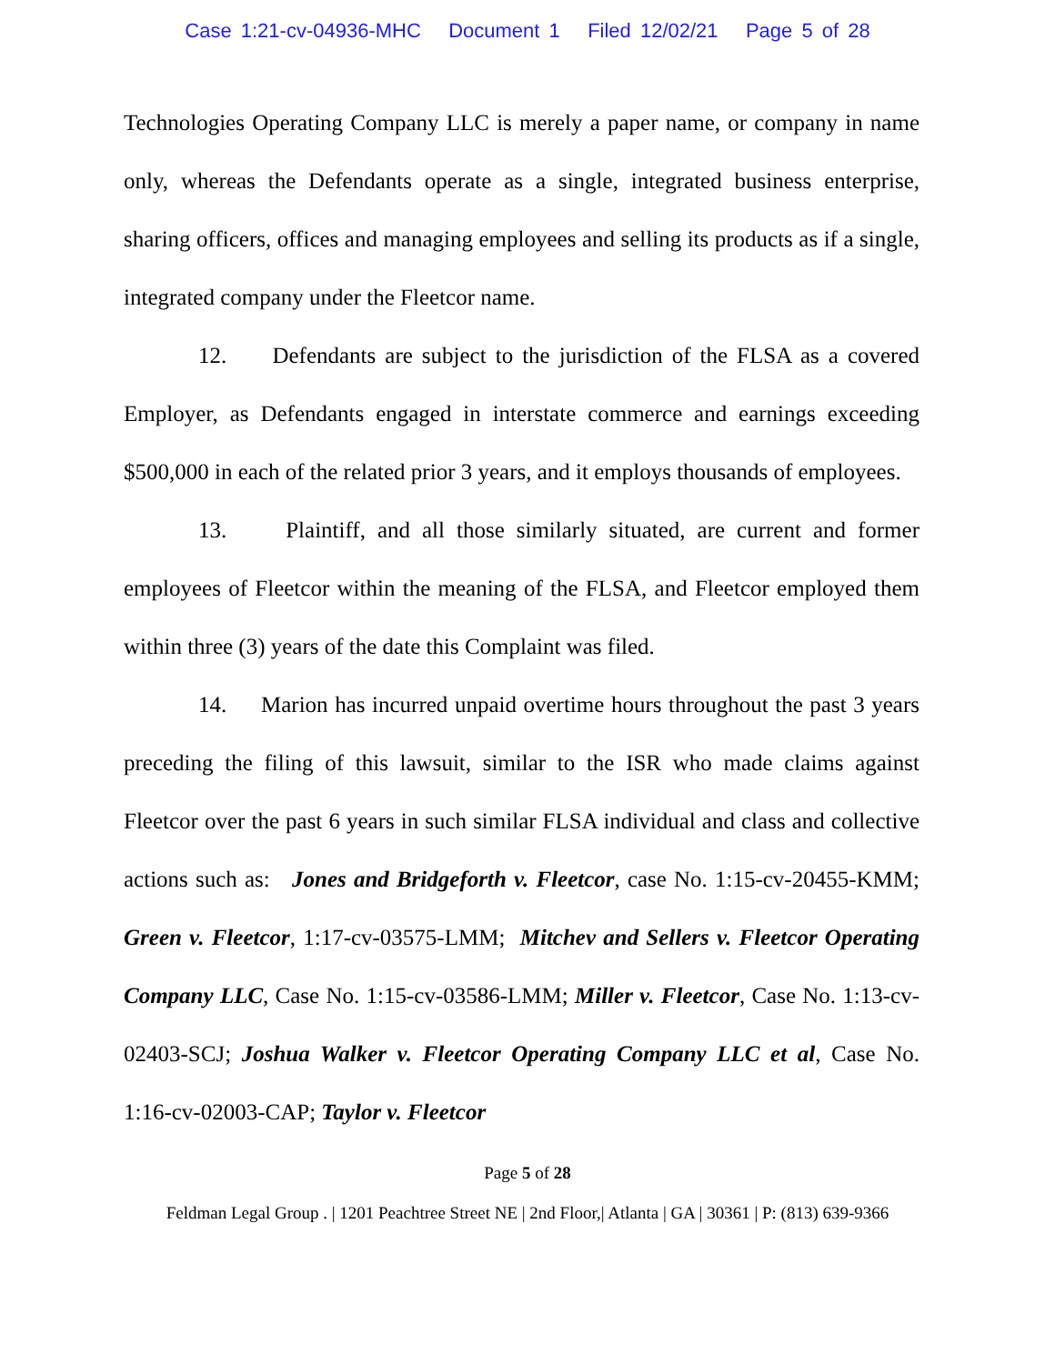Case 1:21-cv-04936-MHC Document 1 Filed 12/02/21 Page 5 of 28
Technologies Operating Company LLC is merely a paper name, or company in name only, whereas the Defendants operate as a single, integrated business enterprise, sharing officers, offices and managing employees and selling its products as if a single, integrated company under the Fleetcor name.
12. Defendants are subject to the jurisdiction of the FLSA as a covered Employer, as Defendants engaged in interstate commerce and earnings exceeding $500,000 in each of the related prior 3 years, and it employs thousands of employees.
13. Plaintiff, and all those similarly situated, are current and former employees of Fleetcor within the meaning of the FLSA, and Fleetcor employed them within three (3) years of the date this Complaint was filed.
14. Marion has incurred unpaid overtime hours throughout the past 3 years preceding the filing of this lawsuit, similar to the ISR who made claims against Fleetcor over the past 6 years in such similar FLSA individual and class and collective actions such as: Jones and Bridgeforth v. Fleetcor, case No. 1:15-cv-20455-KMM; Green v. Fleetcor, 1:17-cv-03575-LMM; Mitchev and Sellers v. Fleetcor Operating Company LLC, Case No. 1:15-cv-03586-LMM; Miller v. Fleetcor, Case No. 1:13-cv-02403-SCJ; Joshua Walker v. Fleetcor Operating Company LLC et al, Case No. 1:16-cv-02003-CAP; Taylor v. Fleetcor
Page 5 of 28
Feldman Legal Group . | 1201 Peachtree Street NE | 2nd Floor,| Atlanta | GA | 30361 | P: (813) 639-9366